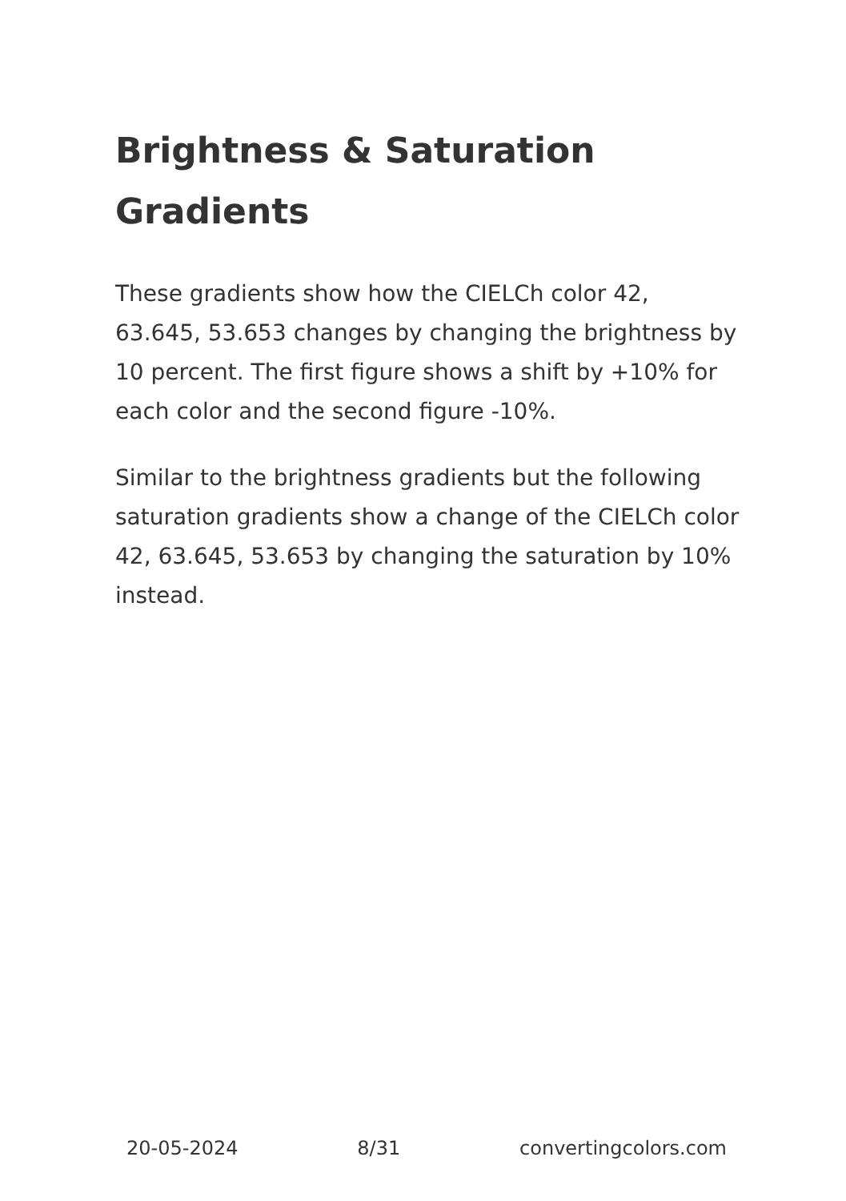Brightness & Saturation Gradients
These gradients show how the CIELCh color 42, 63.645, 53.653 changes by changing the brightness by 10 percent. The first figure shows a shift by +10% for each color and the second figure -10%.
Similar to the brightness gradients but the following saturation gradients show a change of the CIELCh color 42, 63.645, 53.653 by changing the saturation by 10% instead.
20-05-2024 8/31 convertingcolors.com